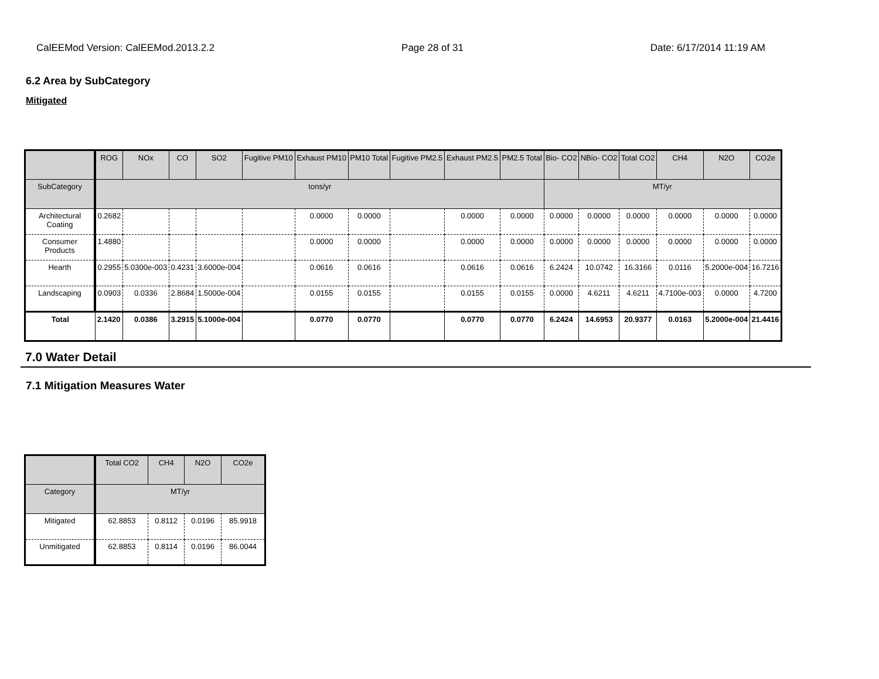CalEEMod Version: CalEEMod.2013.2.2 Page 28 of 31 Date: 6/17/2014 11:19 AM
6.2 Area by SubCategory
Mitigated
| | ROG | NOx | CO | SO2 | Fugitive PM10 | Exhaust PM10 | PM10 Total | Fugitive PM2.5 | Exhaust PM2.5 | PM2.5 Total | Bio- CO2 | NBio- CO2 | Total CO2 | CH4 | N2O | CO2e |
| --- | --- | --- | --- | --- | --- | --- | --- | --- | --- | --- | --- | --- | --- | --- | --- | --- |
| SubCategory | tons/yr | | | | | | | | | | MT/yr | | | | | |
| Architectural Coating | 0.2682 | | | | | 0.0000 | 0.0000 | | 0.0000 | 0.0000 | 0.0000 | 0.0000 | 0.0000 | 0.0000 | 0.0000 | 0.0000 |
| Consumer Products | 1.4880 | | | | | 0.0000 | 0.0000 | | 0.0000 | 0.0000 | 0.0000 | 0.0000 | 0.0000 | 0.0000 | 0.0000 | 0.0000 |
| Hearth | 0.2955 | 5.0300e-003 | 0.4231 | 3.6000e-004 | | 0.0616 | 0.0616 | | 0.0616 | 0.0616 | 6.2424 | 10.0742 | 16.3166 | 0.0116 | 5.2000e-004 | 16.7216 |
| Landscaping | 0.0903 | 0.0336 | 2.8684 | 1.5000e-004 | | 0.0155 | 0.0155 | | 0.0155 | 0.0155 | 0.0000 | 4.6211 | 4.6211 | 4.7100e-003 | 0.0000 | 4.7200 |
| Total | 2.1420 | 0.0386 | 3.2915 | 5.1000e-004 | | 0.0770 | 0.0770 | | 0.0770 | 0.0770 | 6.2424 | 14.6953 | 20.9377 | 0.0163 | 5.2000e-004 | 21.4416 |
7.0 Water Detail
7.1 Mitigation Measures Water
| | Total CO2 | CH4 | N2O | CO2e |
| --- | --- | --- | --- | --- |
| Category | MT/yr | | | |
| Mitigated | 62.8853 | 0.8112 | 0.0196 | 85.9918 |
| Unmitigated | 62.8853 | 0.8114 | 0.0196 | 86.0044 |